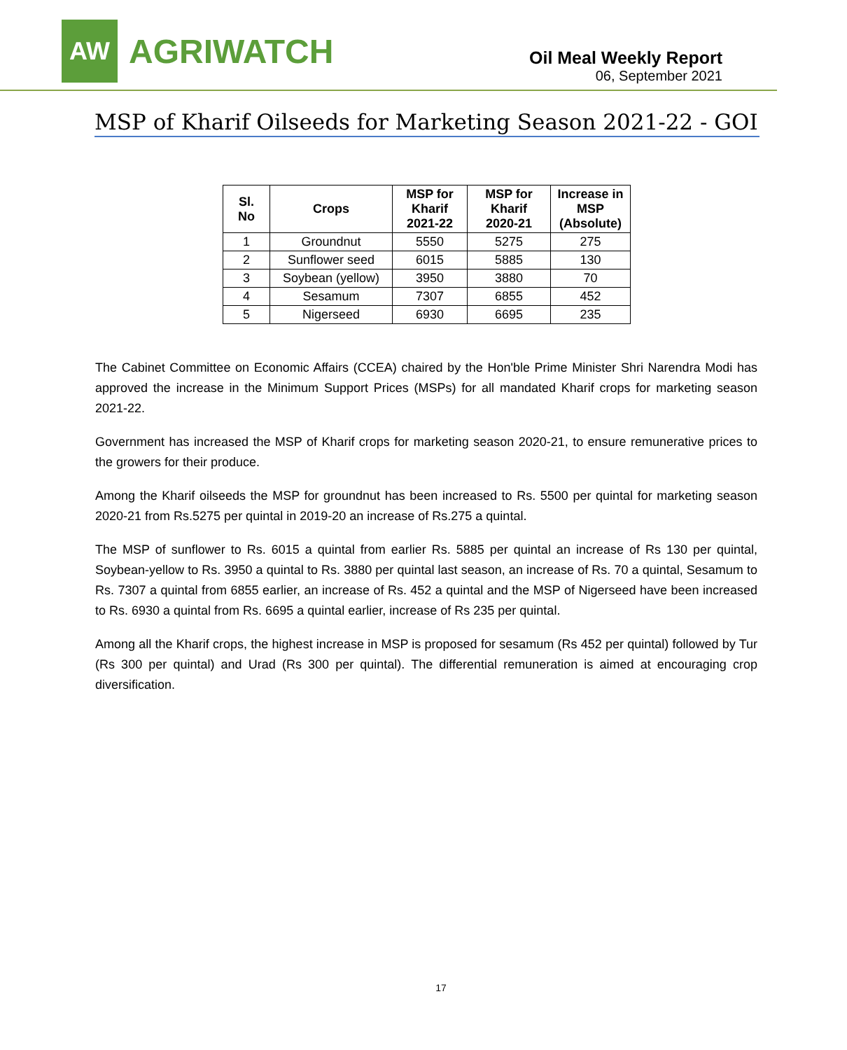AW
AGRIWATCH
Oil Meal Weekly Report
06, September 2021
MSP of Kharif Oilseeds for Marketing Season 2021-22 - GOI
| Sl. No | Crops | MSP for Kharif 2021-22 | MSP for Kharif 2020-21 | Increase in MSP (Absolute) |
| --- | --- | --- | --- | --- |
| 1 | Groundnut | 5550 | 5275 | 275 |
| 2 | Sunflower seed | 6015 | 5885 | 130 |
| 3 | Soybean (yellow) | 3950 | 3880 | 70 |
| 4 | Sesamum | 7307 | 6855 | 452 |
| 5 | Nigerseed | 6930 | 6695 | 235 |
The Cabinet Committee on Economic Affairs (CCEA) chaired by the Hon'ble Prime Minister Shri Narendra Modi has approved the increase in the Minimum Support Prices (MSPs) for all mandated Kharif crops for marketing season 2021-22.
Government has increased the MSP of Kharif crops for marketing season 2020-21, to ensure remunerative prices to the growers for their produce.
Among the Kharif oilseeds the MSP for groundnut has been increased to Rs. 5500 per quintal for marketing season 2020-21 from Rs.5275 per quintal in 2019-20 an increase of Rs.275 a quintal.
The MSP of sunflower to Rs. 6015 a quintal from earlier Rs. 5885 per quintal an increase of Rs 130 per quintal, Soybean-yellow to Rs. 3950 a quintal to Rs. 3880 per quintal last season, an increase of Rs. 70 a quintal, Sesamum to Rs. 7307 a quintal from 6855 earlier, an increase of Rs. 452 a quintal and the MSP of Nigerseed have been increased to Rs. 6930 a quintal from Rs. 6695 a quintal earlier, increase of Rs 235 per quintal.
Among all the Kharif crops, the highest increase in MSP is proposed for sesamum (Rs 452 per quintal) followed by Tur (Rs 300 per quintal) and Urad (Rs 300 per quintal). The differential remuneration is aimed at encouraging crop diversification.
17